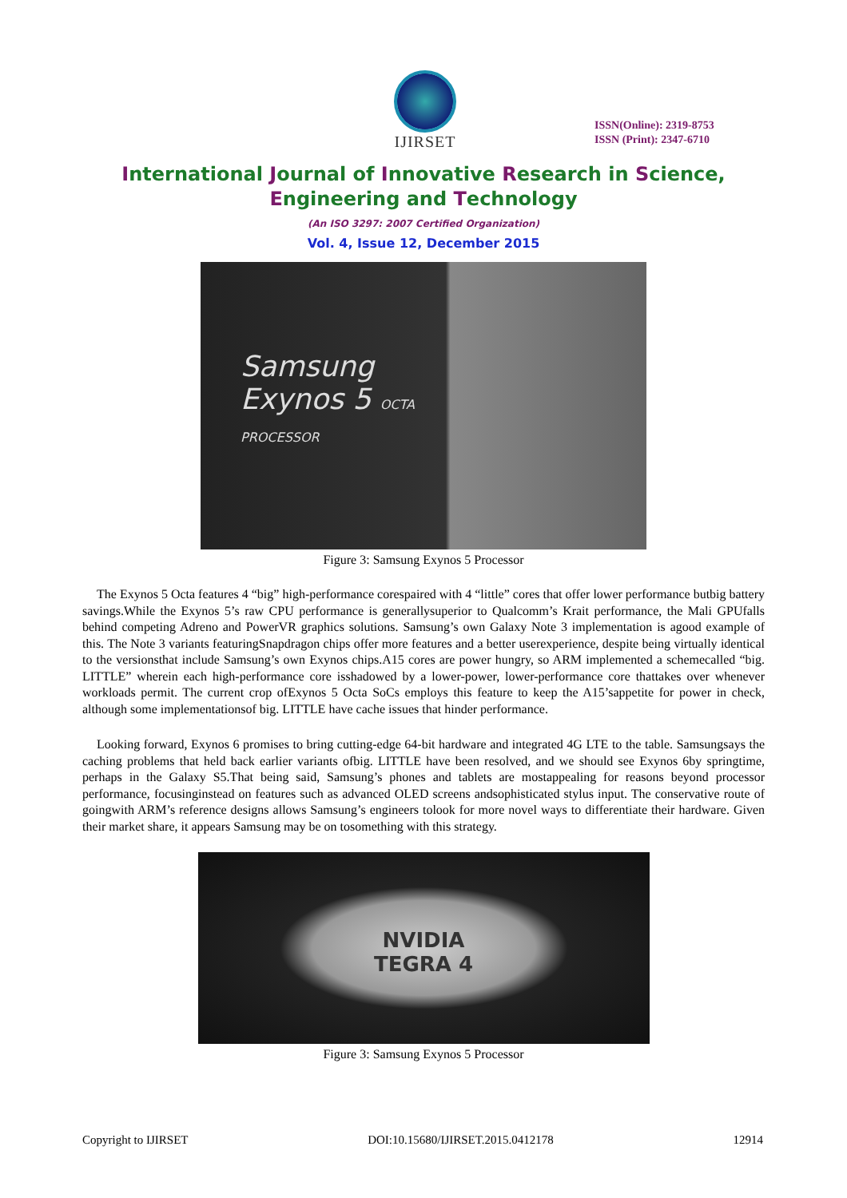IJIRSET
ISSN(Online): 2319-8753
ISSN (Print): 2347-6710
International Journal of Innovative Research in Science,
Engineering and Technology
(An ISO 3297: 2007 Certified Organization)
Vol. 4, Issue 12, December 2015
Samsung
Exynos 5 OCTA
PROCESSOR
Figure 3: Samsung Exynos 5 Processor
The Exynos 5 Octa features 4 “big” high-performance corespaired with 4 “little” cores that offer lower performance butbig battery savings.While the Exynos 5’s raw CPU performance is generallysuperior to Qualcomm’s Krait performance, the Mali GPUfalls behind competing Adreno and PowerVR graphics solutions. Samsung’s own Galaxy Note 3 implementation is agood example of this. The Note 3 variants featuringSnapdragon chips offer more features and a better userexperience, despite being virtually identical to the versionsthat include Samsung’s own Exynos chips.A15 cores are power hungry, so ARM implemented a schemecalled “big. LITTLE” wherein each high-performance core isshadowed by a lower-power, lower-performance core thattakes over whenever workloads permit. The current crop ofExynos 5 Octa SoCs employs this feature to keep the A15’sappetite for power in check, although some implementationsof big. LITTLE have cache issues that hinder performance.
Looking forward, Exynos 6 promises to bring cutting-edge 64-bit hardware and integrated 4G LTE to the table. Samsungsays the caching problems that held back earlier variants ofbig. LITTLE have been resolved, and we should see Exynos 6by springtime, perhaps in the Galaxy S5.That being said, Samsung’s phones and tablets are mostappealing for reasons beyond processor performance, focusinginstead on features such as advanced OLED screens andsophisticated stylus input. The conservative route of goingwith ARM’s reference designs allows Samsung’s engineers tolook for more novel ways to differentiate their hardware. Given their market share, it appears Samsung may be on tosomething with this strategy.
NVIDIA
TEGRA 4
Figure 3: Samsung Exynos 5 Processor
Copyright to IJIRSET DOI:10.15680/IJIRSET.2015.0412178 12914